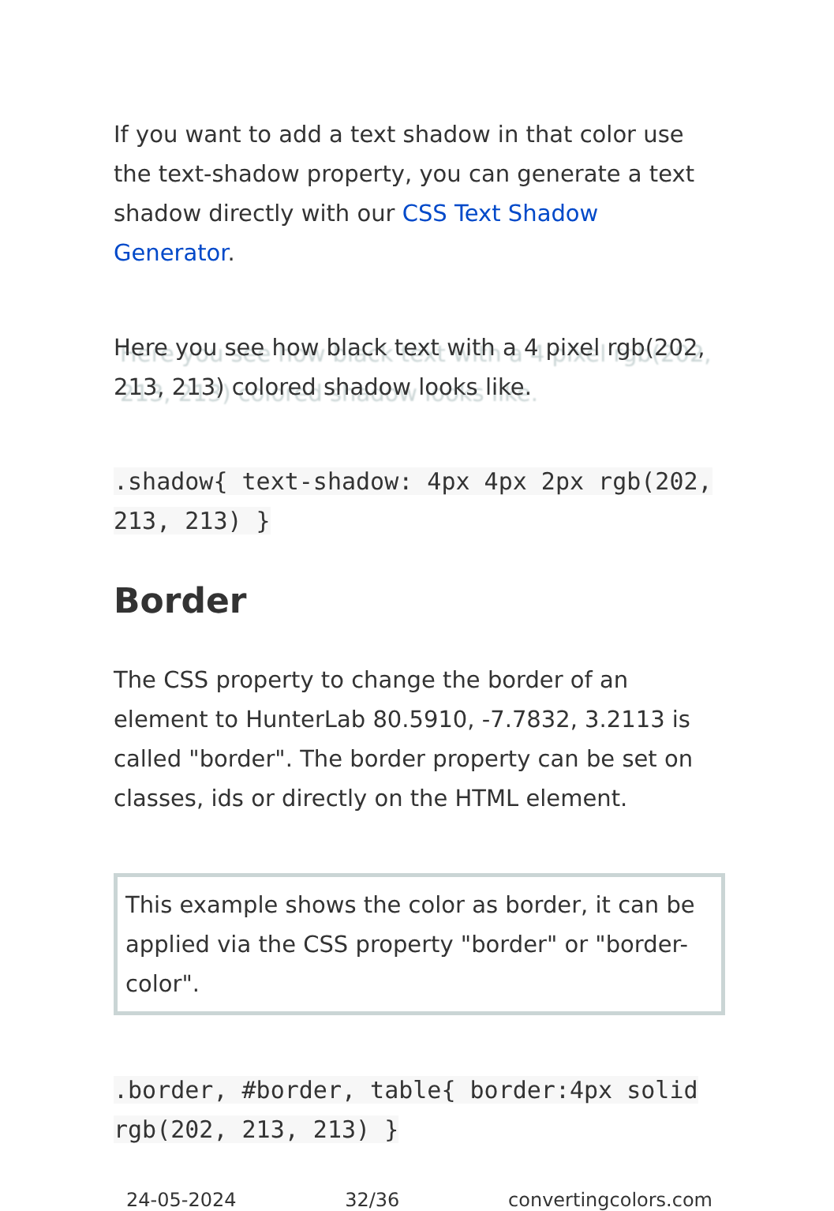If you want to add a text shadow in that color use the text-shadow property, you can generate a text shadow directly with our CSS Text Shadow Generator.
Here you see how black text with a 4 pixel rgb(202, 213, 213) colored shadow looks like.
.shadow{ text-shadow: 4px 4px 2px rgb(202, 213, 213) }
Border
The CSS property to change the border of an element to HunterLab 80.5910, -7.7832, 3.2113 is called "border". The border property can be set on classes, ids or directly on the HTML element.
This example shows the color as border, it can be applied via the CSS property "border" or "border-color".
.border, #border, table{ border:4px solid rgb(202, 213, 213) }
24-05-2024 32/36 convertingcolors.com